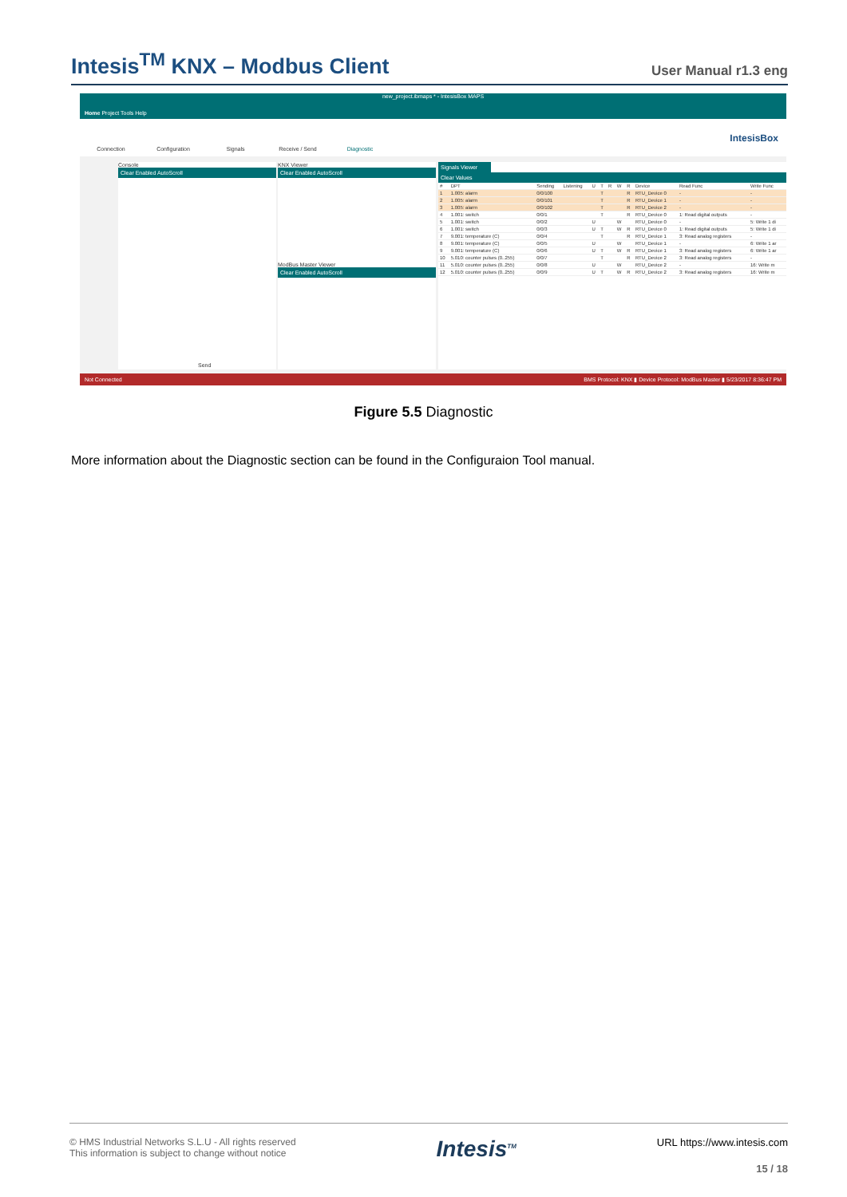Intesis<sup>TM</sup> KNX – Modbus Client
User Manual r1.3 eng
new_project.ibmaps * - IntesisBox MAPS
Home Project Tools Help
Connection
Configuration
Signals
Receive / Send
Diagnostic
IntesisBox
Console
Clear Enabled AutoScroll
Send
KNX Viewer
Clear Enabled AutoScroll
ModBus Master Viewer
Clear Enabled AutoScroll
Signals Viewer
Clear Values
| # | DPT | Sending | Listening | U | T | R | W | R | Device | Read Func | Write Func |
| --- | --- | --- | --- | --- | --- | --- | --- | --- | --- | --- | --- |
| 1 | 1.005: alarm | 0/0/100 | | | T | | | R | RTU_Device 0 | - | - |
| 2 | 1.005: alarm | 0/0/101 | | | T | | | R | RTU_Device 1 | - | - |
| 3 | 1.005: alarm | 0/0/102 | | | T | | | R | RTU_Device 2 | - | - |
| 4 | 1.001: switch | 0/0/1 | | | T | | | R | RTU_Device 0 | 1: Read digital outputs | - |
| 5 | 1.001: switch | 0/0/2 | | U | | | W | | RTU_Device 0 | - | 5: Write 1 di |
| 6 | 1.001: switch | 0/0/3 | | U | T | | W | R | RTU_Device 0 | 1: Read digital outputs | 5: Write 1 di |
| 7 | 9.001: temperature (C) | 0/0/4 | | | T | | | R | RTU_Device 1 | 3: Read analog registers | - |
| 8 | 9.001: temperature (C) | 0/0/5 | | U | | | W | | RTU_Device 1 | - | 6: Write 1 ar |
| 9 | 9.001: temperature (C) | 0/0/6 | | U | T | | W | R | RTU_Device 1 | 3: Read analog registers | 6: Write 1 ar |
| 10 | 5.010: counter pulses (0..255) | 0/0/7 | | | T | | | R | RTU_Device 2 | 3: Read analog registers | - |
| 11 | 5.010: counter pulses (0..255) | 0/0/8 | | U | | | W | | RTU_Device 2 | - | 16: Write m |
| 12 | 5.010: counter pulses (0..255) | 0/0/9 | | U | T | | W | R | RTU_Device 2 | 3: Read analog registers | 16: Write m |
Not Connected BMS Protocol: KNX ▮ Device Protocol: ModBus Master ▮ 5/23/2017 8:36:47 PM
Figure 5.5 Diagnostic
More information about the Diagnostic section can be found in the Configuraion Tool manual.
© HMS Industrial Networks S.L.U - All rights reserved
This information is subject to change without notice
Intesis<sup>TM</sup>
URL https://www.intesis.com
15 / 18